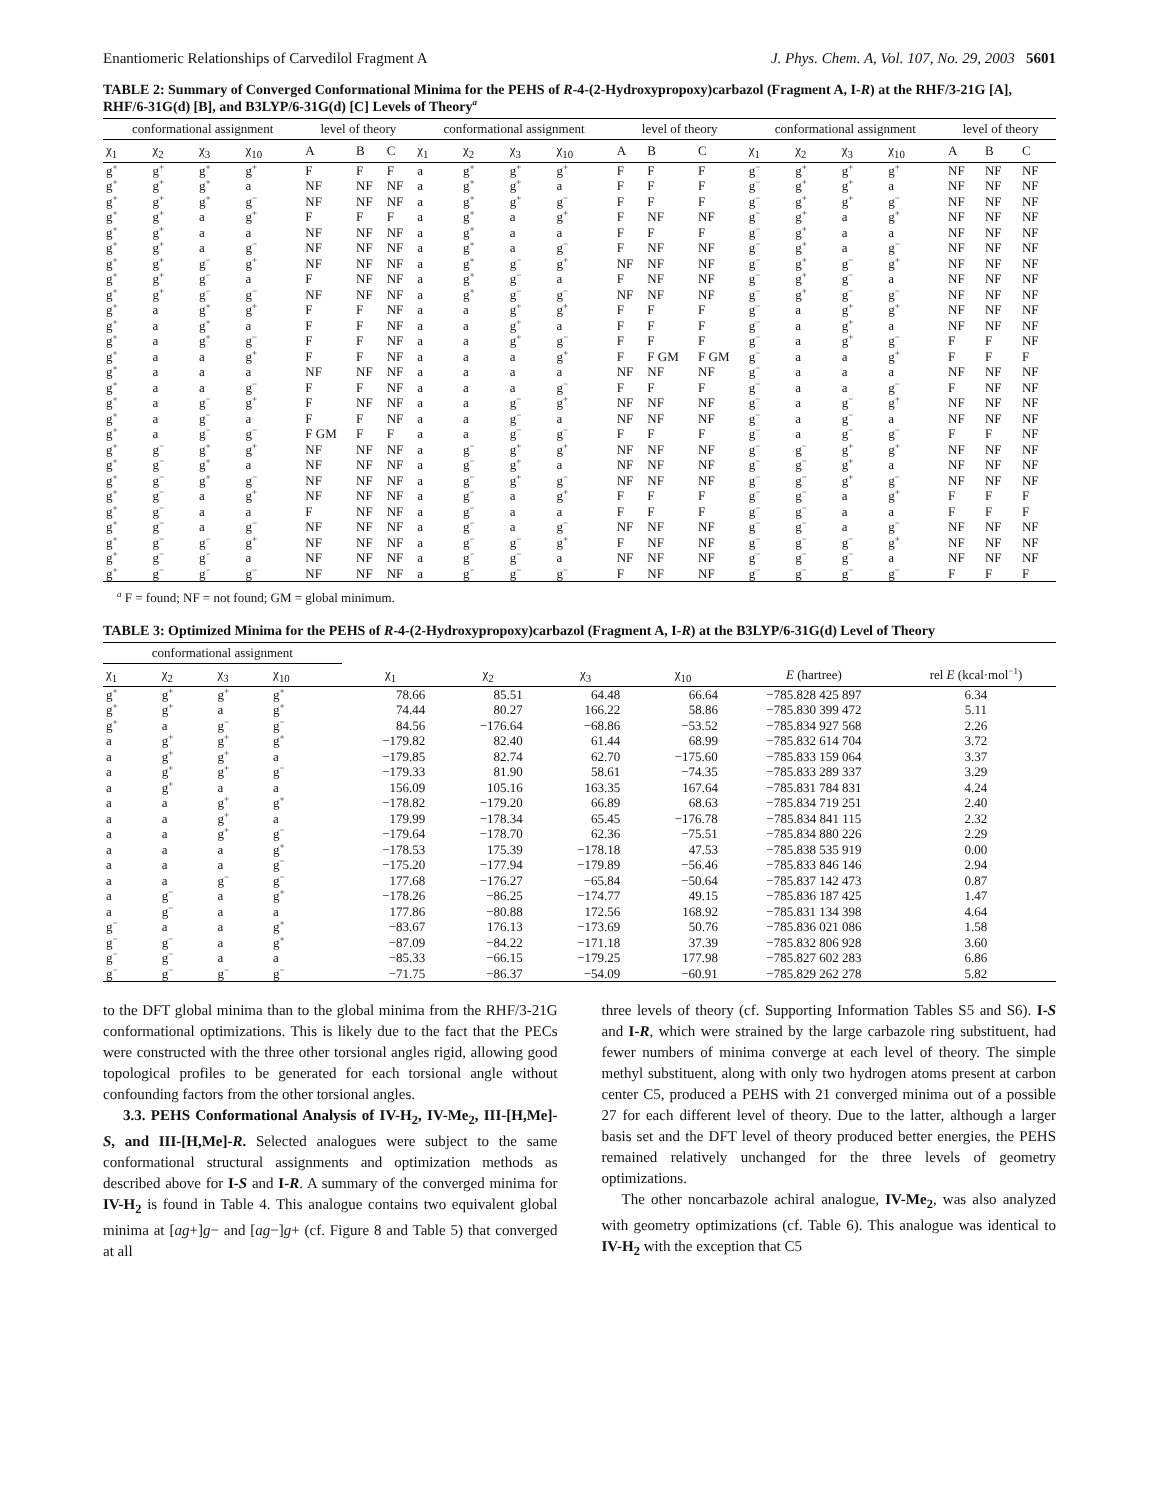Enantiomeric Relationships of Carvedilol Fragment A J. Phys. Chem. A, Vol. 107, No. 29, 2003 5601
TABLE 2: Summary of Converged Conformational Minima for the PEHS of R-4-(2-Hydroxypropoxy)carbazol (Fragment A, I-R) at the RHF/3-21G [A], RHF/6-31G(d) [B], and B3LYP/6-31G(d) [C] Levels of Theory<sup>a</sup>
| conformational assignment | | | | level of theory | | | conformational assignment | | | | level of theory | | | conformational assignment | | | | level of theory | | |
| --- | --- | --- | --- | --- | --- | --- | --- | --- | --- | --- | --- | --- | --- | --- | --- | --- | --- | --- | --- | --- |
| χ<sub>1</sub> | χ<sub>2</sub> | χ<sub>3</sub> | χ<sub>10</sub> | A | B | C | χ<sub>1</sub> | χ<sub>2</sub> | χ<sub>3</sub> | χ<sub>10</sub> | A | B | C | χ<sub>1</sub> | χ<sub>2</sub> | χ<sub>3</sub> | χ<sub>10</sub> | A | B | C |
| g<sup>+</sup> | g<sup>+</sup> | g<sup>+</sup> | g<sup>+</sup> | F | F | F | a | g<sup>+</sup> | g<sup>+</sup> | g<sup>+</sup> | F | F | F | g<sup>−</sup> | g<sup>+</sup> | g<sup>+</sup> | g<sup>+</sup> | NF | NF | NF |
| g<sup>+</sup> | g<sup>+</sup> | g<sup>+</sup> | a | NF | NF | NF | a | g<sup>+</sup> | g<sup>+</sup> | a | F | F | F | g<sup>−</sup> | g<sup>+</sup> | g<sup>+</sup> | a | NF | NF | NF |
| g<sup>+</sup> | g<sup>+</sup> | g<sup>+</sup> | g<sup>−</sup> | NF | NF | NF | a | g<sup>+</sup> | g<sup>+</sup> | g<sup>−</sup> | F | F | F | g<sup>−</sup> | g<sup>+</sup> | g<sup>+</sup> | g<sup>−</sup> | NF | NF | NF |
| g<sup>+</sup> | g<sup>+</sup> | a | g<sup>+</sup> | F | F | F | a | g<sup>+</sup> | a | g<sup>+</sup> | F | NF | NF | g<sup>−</sup> | g<sup>+</sup> | a | g<sup>+</sup> | NF | NF | NF |
| g<sup>+</sup> | g<sup>+</sup> | a | a | NF | NF | NF | a | g<sup>+</sup> | a | a | F | F | F | g<sup>−</sup> | g<sup>+</sup> | a | a | NF | NF | NF |
| g<sup>+</sup> | g<sup>+</sup> | a | g<sup>−</sup> | NF | NF | NF | a | g<sup>+</sup> | a | g<sup>−</sup> | F | NF | NF | g<sup>−</sup> | g<sup>+</sup> | a | g<sup>−</sup> | NF | NF | NF |
| g<sup>+</sup> | g<sup>+</sup> | g<sup>−</sup> | g<sup>+</sup> | NF | NF | NF | a | g<sup>+</sup> | g<sup>−</sup> | g<sup>+</sup> | NF | NF | NF | g<sup>−</sup> | g<sup>+</sup> | g<sup>−</sup> | g<sup>+</sup> | NF | NF | NF |
| g<sup>+</sup> | g<sup>+</sup> | g<sup>−</sup> | a | F | NF | NF | a | g<sup>+</sup> | g<sup>−</sup> | a | F | NF | NF | g<sup>−</sup> | g<sup>+</sup> | g<sup>−</sup> | a | NF | NF | NF |
| g<sup>+</sup> | g<sup>+</sup> | g<sup>−</sup> | g<sup>−</sup> | NF | NF | NF | a | g<sup>+</sup> | g<sup>−</sup> | g<sup>−</sup> | NF | NF | NF | g<sup>−</sup> | g<sup>+</sup> | g<sup>−</sup> | g<sup>−</sup> | NF | NF | NF |
| g<sup>+</sup> | a | g<sup>+</sup> | g<sup>+</sup> | F | F | NF | a | a | g<sup>+</sup> | g<sup>+</sup> | F | F | F | g<sup>−</sup> | a | g<sup>+</sup> | g<sup>+</sup> | NF | NF | NF |
| g<sup>+</sup> | a | g<sup>+</sup> | a | F | F | NF | a | a | g<sup>+</sup> | a | F | F | F | g<sup>−</sup> | a | g<sup>+</sup> | a | NF | NF | NF |
| g<sup>+</sup> | a | g<sup>+</sup> | g<sup>−</sup> | F | F | NF | a | a | g<sup>+</sup> | g<sup>−</sup> | F | F | F | g<sup>−</sup> | a | g<sup>+</sup> | g<sup>−</sup> | F | F | NF |
| g<sup>+</sup> | a | a | g<sup>+</sup> | F | F | NF | a | a | a | g<sup>+</sup> | F | F GM | F GM | g<sup>−</sup> | a | a | g<sup>+</sup> | F | F | F |
| g<sup>+</sup> | a | a | a | NF | NF | NF | a | a | a | a | NF | NF | NF | g<sup>−</sup> | a | a | a | NF | NF | NF |
| g<sup>+</sup> | a | a | g<sup>−</sup> | F | F | NF | a | a | a | g<sup>−</sup> | F | F | F | g<sup>−</sup> | a | a | g<sup>−</sup> | F | NF | NF |
| g<sup>+</sup> | a | g<sup>−</sup> | g<sup>+</sup> | F | NF | NF | a | a | g<sup>−</sup> | g<sup>+</sup> | NF | NF | NF | g<sup>−</sup> | a | g<sup>−</sup> | g<sup>+</sup> | NF | NF | NF |
| g<sup>+</sup> | a | g<sup>−</sup> | a | F | F | NF | a | a | g<sup>−</sup> | a | NF | NF | NF | g<sup>−</sup> | a | g<sup>−</sup> | a | NF | NF | NF |
| g<sup>+</sup> | a | g<sup>−</sup> | g<sup>−</sup> | F GM | F | F | a | a | g<sup>−</sup> | g<sup>−</sup> | F | F | F | g<sup>−</sup> | a | g<sup>−</sup> | g<sup>−</sup> | F | F | NF |
| g<sup>+</sup> | g<sup>−</sup> | g<sup>+</sup> | g<sup>+</sup> | NF | NF | NF | a | g<sup>−</sup> | g<sup>+</sup> | g<sup>+</sup> | NF | NF | NF | g<sup>−</sup> | g<sup>−</sup> | g<sup>+</sup> | g<sup>+</sup> | NF | NF | NF |
| g<sup>+</sup> | g<sup>−</sup> | g<sup>+</sup> | a | NF | NF | NF | a | g<sup>−</sup> | g<sup>+</sup> | a | NF | NF | NF | g<sup>−</sup> | g<sup>−</sup> | g<sup>+</sup> | a | NF | NF | NF |
| g<sup>+</sup> | g<sup>−</sup> | g<sup>+</sup> | g<sup>−</sup> | NF | NF | NF | a | g<sup>−</sup> | g<sup>+</sup> | g<sup>−</sup> | NF | NF | NF | g<sup>−</sup> | g<sup>−</sup> | g<sup>+</sup> | g<sup>−</sup> | NF | NF | NF |
| g<sup>+</sup> | g<sup>−</sup> | a | g<sup>+</sup> | NF | NF | NF | a | g<sup>−</sup> | a | g<sup>+</sup> | F | F | F | g<sup>−</sup> | g<sup>−</sup> | a | g<sup>+</sup> | F | F | F |
| g<sup>+</sup> | g<sup>−</sup> | a | a | F | NF | NF | a | g<sup>−</sup> | a | a | F | F | F | g<sup>−</sup> | g<sup>−</sup> | a | a | F | F | F |
| g<sup>+</sup> | g<sup>−</sup> | a | g<sup>−</sup> | NF | NF | NF | a | g<sup>−</sup> | a | g<sup>−</sup> | NF | NF | NF | g<sup>−</sup> | g<sup>−</sup> | a | g<sup>−</sup> | NF | NF | NF |
| g<sup>+</sup> | g<sup>−</sup> | g<sup>−</sup> | g<sup>+</sup> | NF | NF | NF | a | g<sup>−</sup> | g<sup>−</sup> | g<sup>+</sup> | F | NF | NF | g<sup>−</sup> | g<sup>−</sup> | g<sup>−</sup> | g<sup>+</sup> | NF | NF | NF |
| g<sup>+</sup> | g<sup>−</sup> | g<sup>−</sup> | a | NF | NF | NF | a | g<sup>−</sup> | g<sup>−</sup> | a | NF | NF | NF | g<sup>−</sup> | g<sup>−</sup> | g<sup>−</sup> | a | NF | NF | NF |
| g<sup>+</sup> | g<sup>−</sup> | g<sup>−</sup> | g<sup>−</sup> | NF | NF | NF | a | g<sup>−</sup> | g<sup>−</sup> | g<sup>−</sup> | F | NF | NF | g<sup>−</sup> | g<sup>−</sup> | g<sup>−</sup> | g<sup>−</sup> | F | F | F |
<sup>a</sup> F = found; NF = not found; GM = global minimum.
TABLE 3: Optimized Minima for the PEHS of R-4-(2-Hydroxypropoxy)carbazol (Fragment A, I-R) at the B3LYP/6-31G(d) Level of Theory
| conformational assignment | | | | | | | | | |
| --- | --- | --- | --- | --- | --- | --- | --- | --- | --- |
| χ<sub>1</sub> | χ<sub>2</sub> | χ<sub>3</sub> | χ<sub>10</sub> | χ<sub>1</sub> | χ<sub>2</sub> | χ<sub>3</sub> | χ<sub>10</sub> | E (hartree) | rel E (kcal·mol<sup>−1</sup>) |
| g<sup>+</sup> | g<sup>+</sup> | g<sup>+</sup> | g<sup>+</sup> | 78.66 | 85.51 | 64.48 | 66.64 | −785.828 425 897 | 6.34 |
| g<sup>+</sup> | g<sup>+</sup> | a | g<sup>+</sup> | 74.44 | 80.27 | 166.22 | 58.86 | −785.830 399 472 | 5.11 |
| g<sup>+</sup> | a | g<sup>−</sup> | g<sup>−</sup> | 84.56 | −176.64 | −68.86 | −53.52 | −785.834 927 568 | 2.26 |
| a | g<sup>+</sup> | g<sup>+</sup> | g<sup>+</sup> | −179.82 | 82.40 | 61.44 | 68.99 | −785.832 614 704 | 3.72 |
| a | g<sup>+</sup> | g<sup>+</sup> | a | −179.85 | 82.74 | 62.70 | −175.60 | −785.833 159 064 | 3.37 |
| a | g<sup>+</sup> | g<sup>+</sup> | g<sup>−</sup> | −179.33 | 81.90 | 58.61 | −74.35 | −785.833 289 337 | 3.29 |
| a | g<sup>+</sup> | a | a | 156.09 | 105.16 | 163.35 | 167.64 | −785.831 784 831 | 4.24 |
| a | a | g<sup>+</sup> | g<sup>+</sup> | −178.82 | −179.20 | 66.89 | 68.63 | −785.834 719 251 | 2.40 |
| a | a | g<sup>+</sup> | a | 179.99 | −178.34 | 65.45 | −176.78 | −785.834 841 115 | 2.32 |
| a | a | g<sup>+</sup> | g<sup>−</sup> | −179.64 | −178.70 | 62.36 | −75.51 | −785.834 880 226 | 2.29 |
| a | a | a | g<sup>+</sup> | −178.53 | 175.39 | −178.18 | 47.53 | −785.838 535 919 | 0.00 |
| a | a | a | g<sup>−</sup> | −175.20 | −177.94 | −179.89 | −56.46 | −785.833 846 146 | 2.94 |
| a | a | g<sup>−</sup> | g<sup>−</sup> | 177.68 | −176.27 | −65.84 | −50.64 | −785.837 142 473 | 0.87 |
| a | g<sup>−</sup> | a | g<sup>+</sup> | −178.26 | −86.25 | −174.77 | 49.15 | −785.836 187 425 | 1.47 |
| a | g<sup>−</sup> | a | a | 177.86 | −80.88 | 172.56 | 168.92 | −785.831 134 398 | 4.64 |
| g<sup>−</sup> | a | a | g<sup>+</sup> | −83.67 | 176.13 | −173.69 | 50.76 | −785.836 021 086 | 1.58 |
| g<sup>−</sup> | g<sup>−</sup> | a | g<sup>+</sup> | −87.09 | −84.22 | −171.18 | 37.39 | −785.832 806 928 | 3.60 |
| g<sup>−</sup> | g<sup>−</sup> | a | a | −85.33 | −66.15 | −179.25 | 177.98 | −785.827 602 283 | 6.86 |
| g<sup>−</sup> | g<sup>−</sup> | g<sup>−</sup> | g<sup>−</sup> | −71.75 | −86.37 | −54.09 | −60.91 | −785.829 262 278 | 5.82 |
to the DFT global minima than to the global minima from the RHF/3-21G conformational optimizations. This is likely due to the fact that the PECs were constructed with the three other torsional angles rigid, allowing good topological profiles to be generated for each torsional angle without confounding factors from the other torsional angles.
3.3. PEHS Conformational Analysis of IV-H<sub>2</sub>, IV-Me<sub>2</sub>, III-[H,Me]-S, and III-[H,Me]-R. Selected analogues were subject to the same conformational structural assignments and optimization methods as described above for I-S and I-R. A summary of the converged minima for IV-H<sub>2</sub> is found in Table 4. This analogue contains two equivalent global minima at [ag+]g− and [ag−]g+ (cf. Figure 8 and Table 5) that converged at all
three levels of theory (cf. Supporting Information Tables S5 and S6). I-S and I-R, which were strained by the large carbazole ring substituent, had fewer numbers of minima converge at each level of theory. The simple methyl substituent, along with only two hydrogen atoms present at carbon center C5, produced a PEHS with 21 converged minima out of a possible 27 for each different level of theory. Due to the latter, although a larger basis set and the DFT level of theory produced better energies, the PEHS remained relatively unchanged for the three levels of geometry optimizations.
The other noncarbazole achiral analogue, IV-Me<sub>2</sub>, was also analyzed with geometry optimizations (cf. Table 6). This analogue was identical to IV-H<sub>2</sub> with the exception that C5